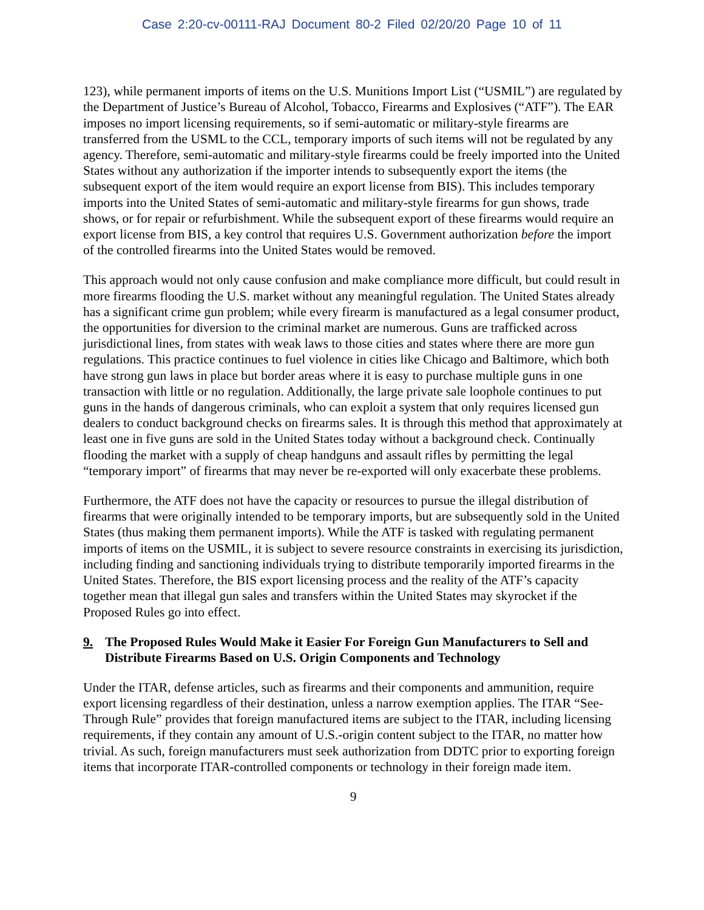Case 2:20-cv-00111-RAJ Document 80-2 Filed 02/20/20 Page 10 of 11
123), while permanent imports of items on the U.S. Munitions Import List (“USMIL”) are regulated by the Department of Justice’s Bureau of Alcohol, Tobacco, Firearms and Explosives (“ATF”). The EAR imposes no import licensing requirements, so if semi-automatic or military-style firearms are transferred from the USML to the CCL, temporary imports of such items will not be regulated by any agency. Therefore, semi-automatic and military-style firearms could be freely imported into the United States without any authorization if the importer intends to subsequently export the items (the subsequent export of the item would require an export license from BIS). This includes temporary imports into the United States of semi-automatic and military-style firearms for gun shows, trade shows, or for repair or refurbishment. While the subsequent export of these firearms would require an export license from BIS, a key control that requires U.S. Government authorization before the import of the controlled firearms into the United States would be removed.
This approach would not only cause confusion and make compliance more difficult, but could result in more firearms flooding the U.S. market without any meaningful regulation. The United States already has a significant crime gun problem; while every firearm is manufactured as a legal consumer product, the opportunities for diversion to the criminal market are numerous. Guns are trafficked across jurisdictional lines, from states with weak laws to those cities and states where there are more gun regulations. This practice continues to fuel violence in cities like Chicago and Baltimore, which both have strong gun laws in place but border areas where it is easy to purchase multiple guns in one transaction with little or no regulation. Additionally, the large private sale loophole continues to put guns in the hands of dangerous criminals, who can exploit a system that only requires licensed gun dealers to conduct background checks on firearms sales. It is through this method that approximately at least one in five guns are sold in the United States today without a background check. Continually flooding the market with a supply of cheap handguns and assault rifles by permitting the legal “temporary import” of firearms that may never be re-exported will only exacerbate these problems.
Furthermore, the ATF does not have the capacity or resources to pursue the illegal distribution of firearms that were originally intended to be temporary imports, but are subsequently sold in the United States (thus making them permanent imports). While the ATF is tasked with regulating permanent imports of items on the USMIL, it is subject to severe resource constraints in exercising its jurisdiction, including finding and sanctioning individuals trying to distribute temporarily imported firearms in the United States. Therefore, the BIS export licensing process and the reality of the ATF’s capacity together mean that illegal gun sales and transfers within the United States may skyrocket if the Proposed Rules go into effect.
9. The Proposed Rules Would Make it Easier For Foreign Gun Manufacturers to Sell and Distribute Firearms Based on U.S. Origin Components and Technology
Under the ITAR, defense articles, such as firearms and their components and ammunition, require export licensing regardless of their destination, unless a narrow exemption applies. The ITAR “See-Through Rule” provides that foreign manufactured items are subject to the ITAR, including licensing requirements, if they contain any amount of U.S.-origin content subject to the ITAR, no matter how trivial. As such, foreign manufacturers must seek authorization from DDTC prior to exporting foreign items that incorporate ITAR-controlled components or technology in their foreign made item.
9